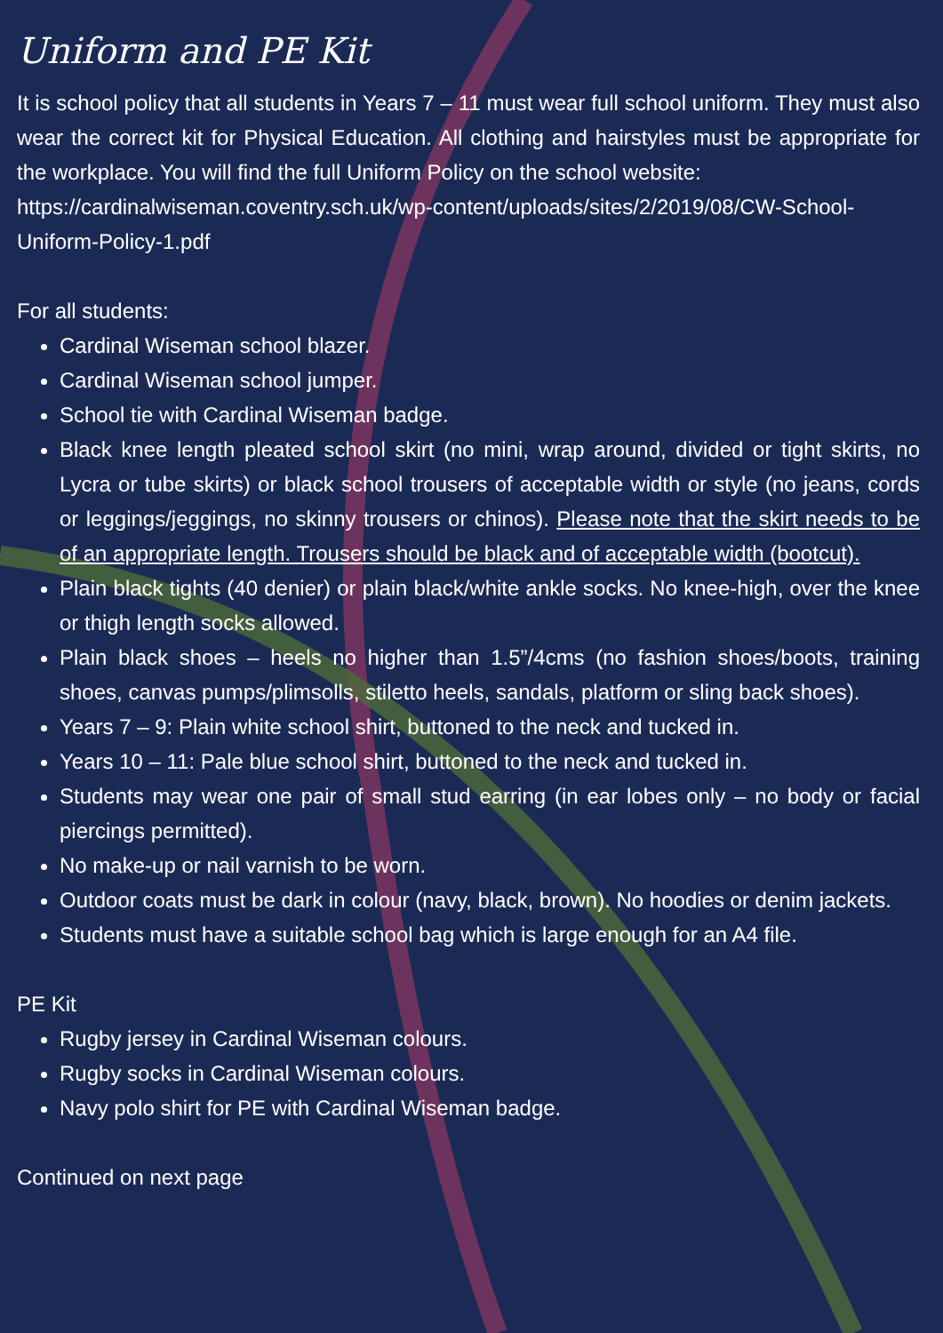Uniform and PE Kit
It is school policy that all students in Years 7 – 11 must wear full school uniform. They must also wear the correct kit for Physical Education. All clothing and hairstyles must be appropriate for the workplace. You will find the full Uniform Policy on the school website:
https://cardinalwiseman.coventry.sch.uk/wp-content/uploads/sites/2/2019/08/CW-School-Uniform-Policy-1.pdf
For all students:
Cardinal Wiseman school blazer.
Cardinal Wiseman school jumper.
School tie with Cardinal Wiseman badge.
Black knee length pleated school skirt (no mini, wrap around, divided or tight skirts, no Lycra or tube skirts) or black school trousers of acceptable width or style (no jeans, cords or leggings/jeggings, no skinny trousers or chinos). Please note that the skirt needs to be of an appropriate length. Trousers should be black and of acceptable width (bootcut).
Plain black tights (40 denier) or plain black/white ankle socks. No knee-high, over the knee or thigh length socks allowed.
Plain black shoes – heels no higher than 1.5”/4cms (no fashion shoes/boots, training shoes, canvas pumps/plimsolls, stiletto heels, sandals, platform or sling back shoes).
Years 7 – 9: Plain white school shirt, buttoned to the neck and tucked in.
Years 10 – 11: Pale blue school shirt, buttoned to the neck and tucked in.
Students may wear one pair of small stud earring (in ear lobes only – no body or facial piercings permitted).
No make-up or nail varnish to be worn.
Outdoor coats must be dark in colour (navy, black, brown). No hoodies or denim jackets.
Students must have a suitable school bag which is large enough for an A4 file.
PE Kit
Rugby jersey in Cardinal Wiseman colours.
Rugby socks in Cardinal Wiseman colours.
Navy polo shirt for PE with Cardinal Wiseman badge.
Continued on next page